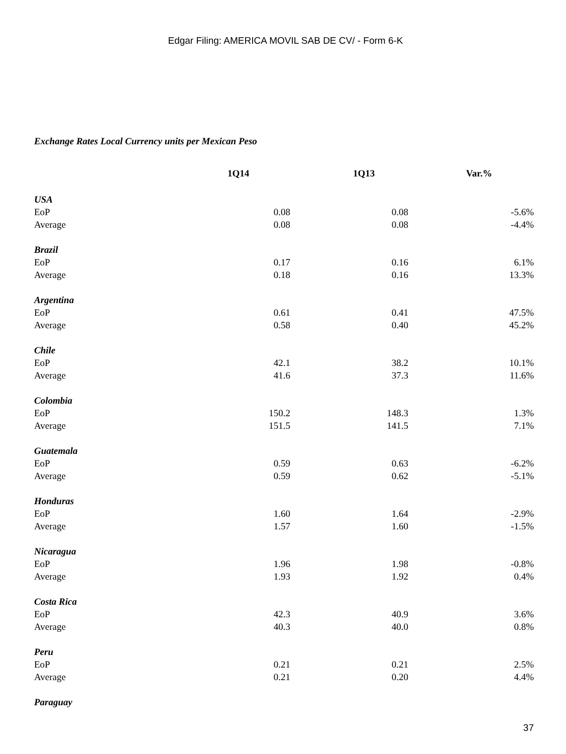Edgar Filing: AMERICA MOVIL SAB DE CV/ - Form 6-K
Exchange Rates Local Currency units per Mexican Peso
| | 1Q14 | 1Q13 | Var.% |
| --- | --- | --- | --- |
| USA | | | |
| EoP | 0.08 | 0.08 | -5.6% |
| Average | 0.08 | 0.08 | -4.4% |
| Brazil | | | |
| EoP | 0.17 | 0.16 | 6.1% |
| Average | 0.18 | 0.16 | 13.3% |
| Argentina | | | |
| EoP | 0.61 | 0.41 | 47.5% |
| Average | 0.58 | 0.40 | 45.2% |
| Chile | | | |
| EoP | 42.1 | 38.2 | 10.1% |
| Average | 41.6 | 37.3 | 11.6% |
| Colombia | | | |
| EoP | 150.2 | 148.3 | 1.3% |
| Average | 151.5 | 141.5 | 7.1% |
| Guatemala | | | |
| EoP | 0.59 | 0.63 | -6.2% |
| Average | 0.59 | 0.62 | -5.1% |
| Honduras | | | |
| EoP | 1.60 | 1.64 | -2.9% |
| Average | 1.57 | 1.60 | -1.5% |
| Nicaragua | | | |
| EoP | 1.96 | 1.98 | -0.8% |
| Average | 1.93 | 1.92 | 0.4% |
| Costa Rica | | | |
| EoP | 42.3 | 40.9 | 3.6% |
| Average | 40.3 | 40.0 | 0.8% |
| Peru | | | |
| EoP | 0.21 | 0.21 | 2.5% |
| Average | 0.21 | 0.20 | 4.4% |
| Paraguay | | | |
37